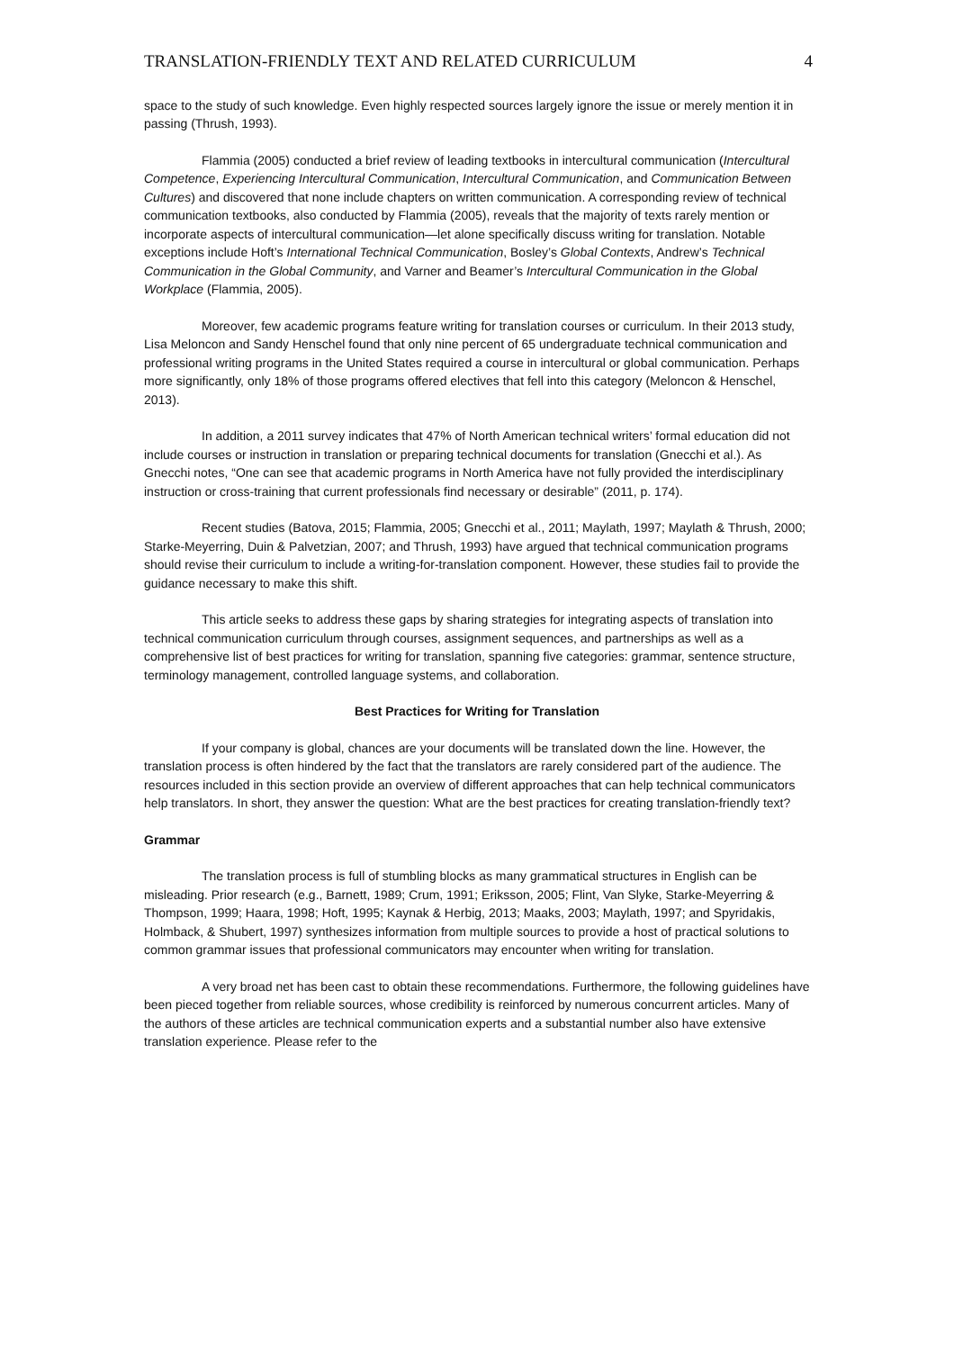TRANSLATION-FRIENDLY TEXT AND RELATED CURRICULUM 4
space to the study of such knowledge. Even highly respected sources largely ignore the issue or merely mention it in passing (Thrush, 1993).
Flammia (2005) conducted a brief review of leading textbooks in intercultural communication (Intercultural Competence, Experiencing Intercultural Communication, Intercultural Communication, and Communication Between Cultures) and discovered that none include chapters on written communication. A corresponding review of technical communication textbooks, also conducted by Flammia (2005), reveals that the majority of texts rarely mention or incorporate aspects of intercultural communication—let alone specifically discuss writing for translation. Notable exceptions include Hoft’s International Technical Communication, Bosley’s Global Contexts, Andrew’s Technical Communication in the Global Community, and Varner and Beamer’s Intercultural Communication in the Global Workplace (Flammia, 2005).
Moreover, few academic programs feature writing for translation courses or curriculum. In their 2013 study, Lisa Meloncon and Sandy Henschel found that only nine percent of 65 undergraduate technical communication and professional writing programs in the United States required a course in intercultural or global communication. Perhaps more significantly, only 18% of those programs offered electives that fell into this category (Meloncon & Henschel, 2013).
In addition, a 2011 survey indicates that 47% of North American technical writers’ formal education did not include courses or instruction in translation or preparing technical documents for translation (Gnecchi et al.). As Gnecchi notes, “One can see that academic programs in North America have not fully provided the interdisciplinary instruction or cross-training that current professionals find necessary or desirable” (2011, p. 174).
Recent studies (Batova, 2015; Flammia, 2005; Gnecchi et al., 2011; Maylath, 1997; Maylath & Thrush, 2000; Starke-Meyerring, Duin & Palvetzian, 2007; and Thrush, 1993) have argued that technical communication programs should revise their curriculum to include a writing-for-translation component. However, these studies fail to provide the guidance necessary to make this shift.
This article seeks to address these gaps by sharing strategies for integrating aspects of translation into technical communication curriculum through courses, assignment sequences, and partnerships as well as a comprehensive list of best practices for writing for translation, spanning five categories: grammar, sentence structure, terminology management, controlled language systems, and collaboration.
Best Practices for Writing for Translation
If your company is global, chances are your documents will be translated down the line. However, the translation process is often hindered by the fact that the translators are rarely considered part of the audience. The resources included in this section provide an overview of different approaches that can help technical communicators help translators. In short, they answer the question: What are the best practices for creating translation-friendly text?
Grammar
The translation process is full of stumbling blocks as many grammatical structures in English can be misleading. Prior research (e.g., Barnett, 1989; Crum, 1991; Eriksson, 2005; Flint, Van Slyke, Starke-Meyerring & Thompson, 1999; Haara, 1998; Hoft, 1995; Kaynak & Herbig, 2013; Maaks, 2003; Maylath, 1997; and Spyridakis, Holmback, & Shubert, 1997) synthesizes information from multiple sources to provide a host of practical solutions to common grammar issues that professional communicators may encounter when writing for translation.
A very broad net has been cast to obtain these recommendations. Furthermore, the following guidelines have been pieced together from reliable sources, whose credibility is reinforced by numerous concurrent articles. Many of the authors of these articles are technical communication experts and a substantial number also have extensive translation experience. Please refer to the